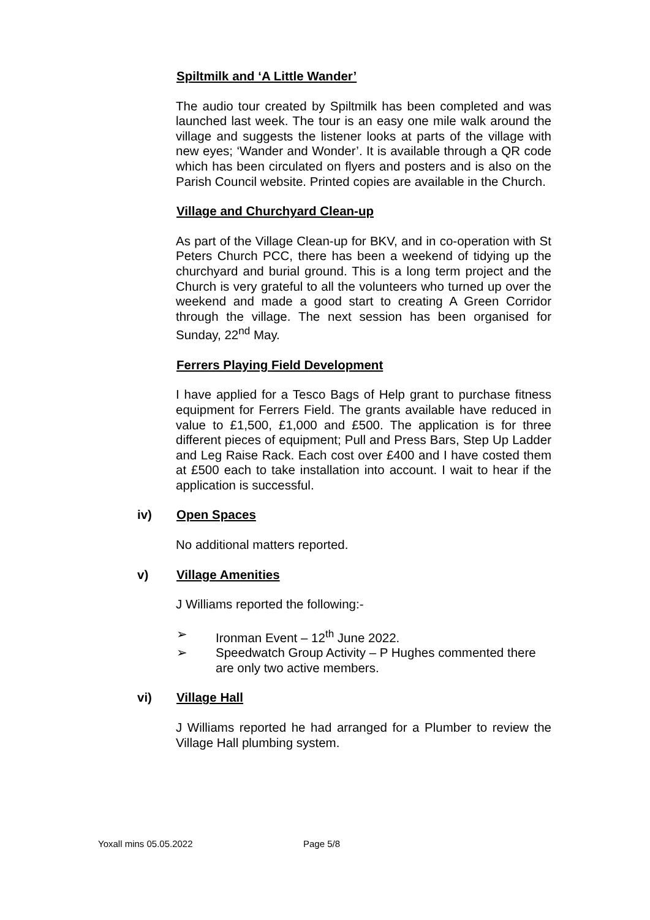Spiltmilk and ‘A Little Wander’
The audio tour created by Spiltmilk has been completed and was launched last week. The tour is an easy one mile walk around the village and suggests the listener looks at parts of the village with new eyes; ‘Wander and Wonder’. It is available through a QR code which has been circulated on flyers and posters and is also on the Parish Council website. Printed copies are available in the Church.
Village and Churchyard Clean-up
As part of the Village Clean-up for BKV, and in co-operation with St Peters Church PCC, there has been a weekend of tidying up the churchyard and burial ground. This is a long term project and the Church is very grateful to all the volunteers who turned up over the weekend and made a good start to creating A Green Corridor through the village. The next session has been organised for Sunday, 22<sup>nd</sup> May.
Ferrers Playing Field Development
I have applied for a Tesco Bags of Help grant to purchase fitness equipment for Ferrers Field. The grants available have reduced in value to £1,500, £1,000 and £500. The application is for three different pieces of equipment; Pull and Press Bars, Step Up Ladder and Leg Raise Rack. Each cost over £400 and I have costed them at £500 each to take installation into account. I wait to hear if the application is successful.
iv) Open Spaces
No additional matters reported.
v) Village Amenities
J Williams reported the following:-
➢ Ironman Event – 12<sup>th</sup> June 2022.
➢ Speedwatch Group Activity – P Hughes commented there are only two active members.
vi) Village Hall
J Williams reported he had arranged for a Plumber to review the Village Hall plumbing system.
Yoxall mins 05.05.2022 Page 5/8